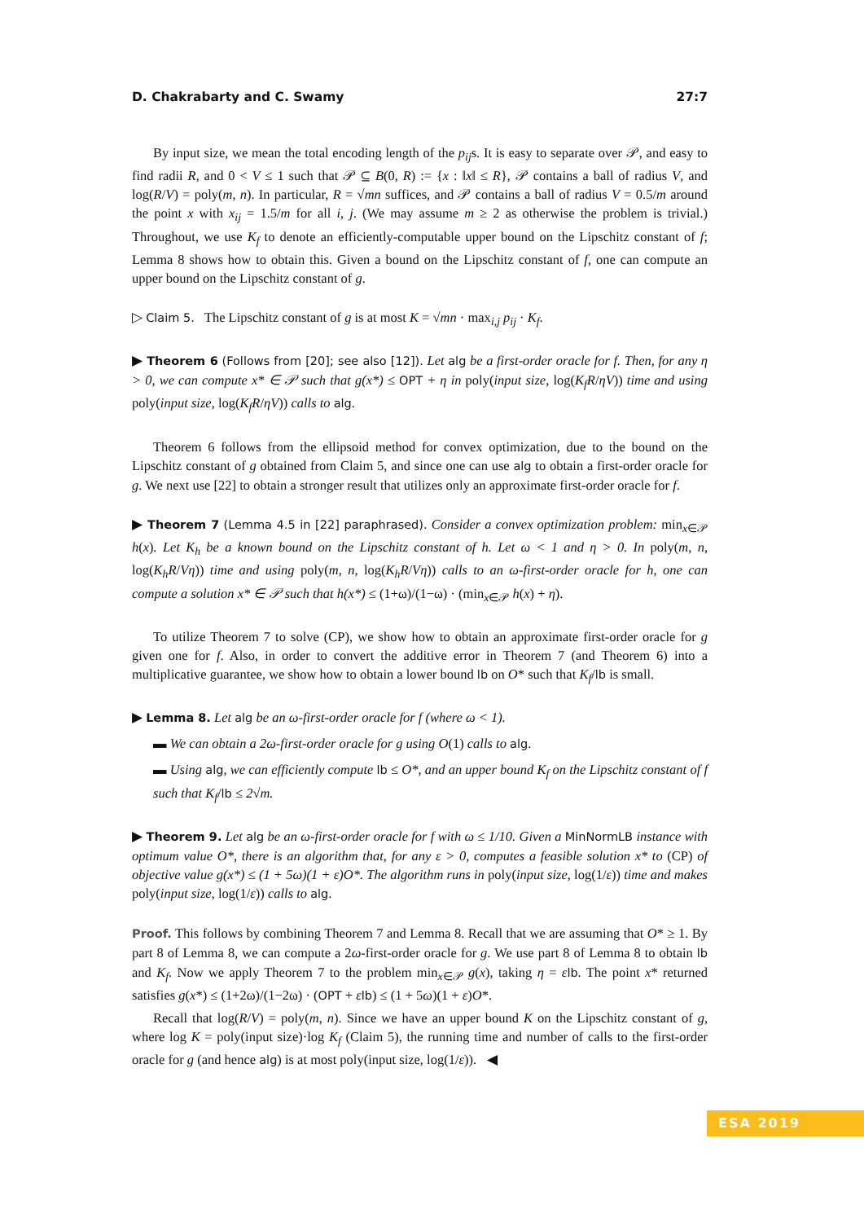D. Chakrabarty and C. Swamy 27:7
By input size, we mean the total encoding length of the p<sub>ij</sub>s. It is easy to separate over 𝒫, and easy to find radii R, and 0 < V ≤ 1 such that 𝒫 ⊆ B(0, R) := {x : ‖x‖ ≤ R}, 𝒫 contains a ball of radius V, and log(R/V) = poly(m, n). In particular, R = √mn suffices, and 𝒫 contains a ball of radius V = 0.5/m around the point x with x<sub>ij</sub> = 1.5/m for all i, j. (We may assume m ≥ 2 as otherwise the problem is trivial.) Throughout, we use K<sub>f</sub> to denote an efficiently-computable upper bound on the Lipschitz constant of f; Lemma 8 shows how to obtain this. Given a bound on the Lipschitz constant of f, one can compute an upper bound on the Lipschitz constant of g.
▷ Claim 5. The Lipschitz constant of g is at most K = √mn · max<sub>i,j</sub> p<sub>ij</sub> · K<sub>f</sub>.
▶ Theorem 6 (Follows from [20]; see also [12]). Let alg be a first-order oracle for f. Then, for any η > 0, we can compute x* ∈ 𝒫 such that g(x*) ≤ OPT + η in poly(input size, log(K<sub>f</sub>R/ηV)) time and using poly(input size, log(K<sub>f</sub>R/ηV)) calls to alg.
Theorem 6 follows from the ellipsoid method for convex optimization, due to the bound on the Lipschitz constant of g obtained from Claim 5, and since one can use alg to obtain a first-order oracle for g. We next use [22] to obtain a stronger result that utilizes only an approximate first-order oracle for f.
▶ Theorem 7 (Lemma 4.5 in [22] paraphrased). Consider a convex optimization problem: min<sub>x∈𝒫</sub> h(x). Let K<sub>h</sub> be a known bound on the Lipschitz constant of h. Let ω < 1 and η > 0. In poly(m, n, log(K<sub>h</sub>R/Vη)) time and using poly(m, n, log(K<sub>h</sub>R/Vη)) calls to an ω-first-order oracle for h, one can compute a solution x* ∈ 𝒫 such that h(x*) ≤ (1+ω)/(1−ω) · (min<sub>x∈𝒫</sub> h(x) + η).
To utilize Theorem 7 to solve (CP), we show how to obtain an approximate first-order oracle for g given one for f. Also, in order to convert the additive error in Theorem 7 (and Theorem 6) into a multiplicative guarantee, we show how to obtain a lower bound lb on O* such that K<sub>f</sub>/lb is small.
▶ Lemma 8. Let alg be an ω-first-order oracle for f (where ω < 1).
▬ We can obtain a 2ω-first-order oracle for g using O(1) calls to alg.
▬ Using alg, we can efficiently compute lb ≤ O*, and an upper bound K<sub>f</sub> on the Lipschitz constant of f such that K<sub>f</sub>/lb ≤ 2√m.
▶ Theorem 9. Let alg be an ω-first-order oracle for f with ω ≤ 1/10. Given a MinNormLB instance with optimum value O*, there is an algorithm that, for any ε > 0, computes a feasible solution x* to (CP) of objective value g(x*) ≤ (1 + 5ω)(1 + ε)O*. The algorithm runs in poly(input size, log(1/ε)) time and makes poly(input size, log(1/ε)) calls to alg.
Proof. This follows by combining Theorem 7 and Lemma 8. Recall that we are assuming that O* ≥ 1. By part 8 of Lemma 8, we can compute a 2ω-first-order oracle for g. We use part 8 of Lemma 8 to obtain lb and K<sub>f</sub>. Now we apply Theorem 7 to the problem min<sub>x∈𝒫</sub> g(x), taking η = εlb. The point x* returned satisfies g(x*) ≤ (1+2ω)/(1−2ω) · (OPT + εlb) ≤ (1 + 5ω)(1 + ε)O*.
Recall that log(R/V) = poly(m, n). Since we have an upper bound K on the Lipschitz constant of g, where log K = poly(input size)·log K<sub>f</sub> (Claim 5), the running time and number of calls to the first-order oracle for g (and hence alg) is at most poly(input size, log(1/ε)). ◀
ESA 2019